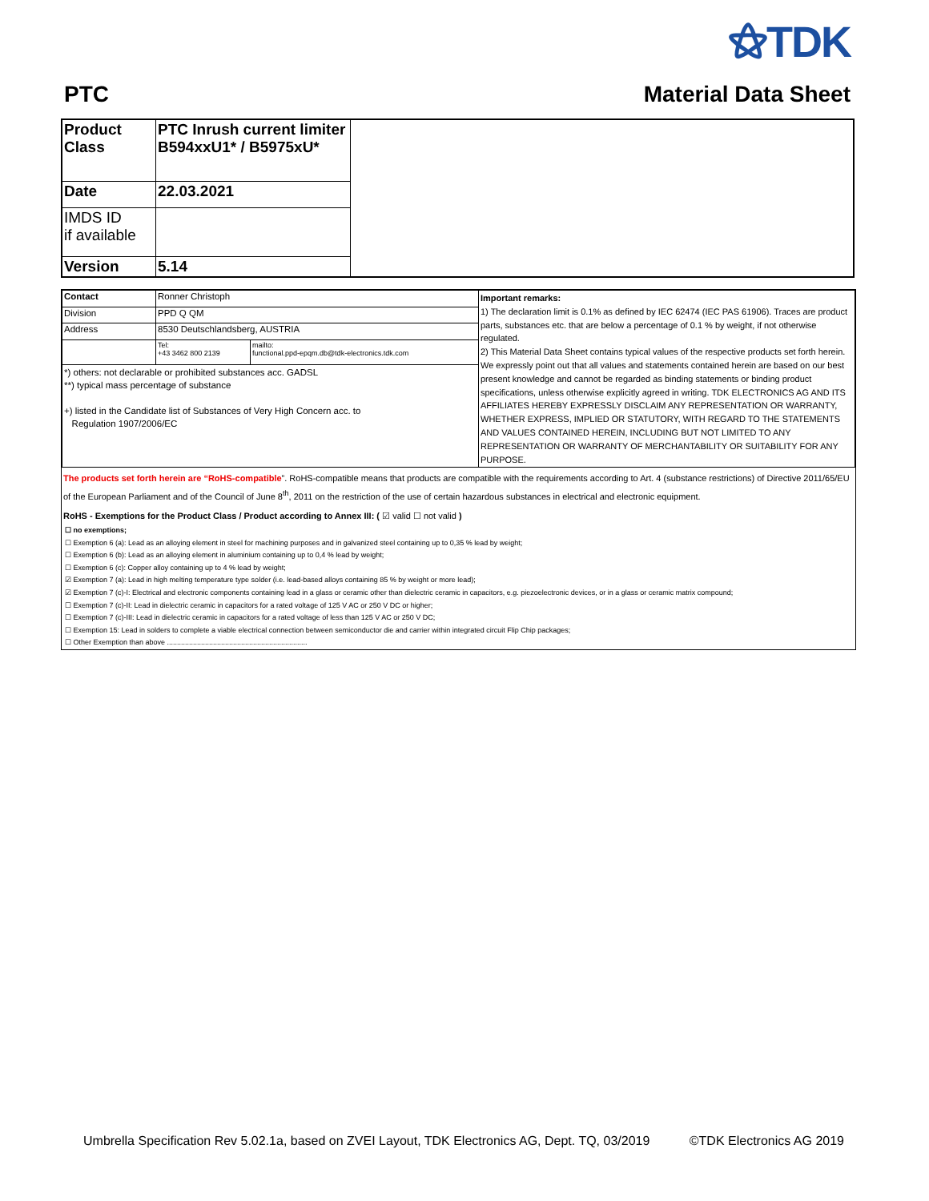PTC
⚝TDK
Material Data Sheet
| Product Class | PTC Inrush current limiter B594xxU1* / B5975xU* | |
| Date | 22.03.2021 | |
| IMDS ID if available | | |
| Version | 5.14 | |
| Contact | Ronner Christoph | | Important remarks: 1) The declaration limit is 0.1% as defined by IEC 62474 (IEC PAS 61906). Traces are product parts, substances etc. that are below a percentage of 0.1 % by weight, if not otherwise regulated. 2) This Material Data Sheet contains typical values of the respective products set forth herein. We expressly point out that all values and statements contained herein are based on our best present knowledge and cannot be regarded as binding statements or binding product specifications, unless otherwise explicitly agreed in writing. TDK ELECTRONICS AG AND ITS AFFILIATES HEREBY EXPRESSLY DISCLAIM ANY REPRESENTATION OR WARRANTY, WHETHER EXPRESS, IMPLIED OR STATUTORY, WITH REGARD TO THE STATEMENTS AND VALUES CONTAINED HEREIN, INCLUDING BUT NOT LIMITED TO ANY REPRESENTATION OR WARRANTY OF MERCHANTABILITY OR SUITABILITY FOR ANY PURPOSE. |
| Division | PPD Q QM | | |
| Address | 8530 Deutschlandsberg, AUSTRIA | | |
| | Tel: +43 3462 800 2139 | mailto: functional.ppd-epqm.db@tdk-electronics.tdk.com | |
| *) others: not declarable or prohibited substances acc. GADSL **) typical mass percentage of substance +) listed in the Candidate list of Substances of Very High Concern acc. to Regulation 1907/2006/EC | | | |
The products set forth herein are “RoHS-compatible”. RoHS-compatible means that products are compatible with the requirements according to Art. 4 (substance restrictions) of Directive 2011/65/EU of the European Parliament and of the Council of June 8<sup>th</sup>, 2011 on the restriction of the use of certain hazardous substances in electrical and electronic equipment.
RoHS - Exemptions for the Product Class / Product according to Annex III: ( ☑ valid ☐ not valid )
☐ no exemptions;
☐ Exemption 6 (a): Lead as an alloying element in steel for machining purposes and in galvanized steel containing up to 0,35 % lead by weight;
☐ Exemption 6 (b): Lead as an alloying element in aluminium containing up to 0,4 % lead by weight;
☐ Exemption 6 (c): Copper alloy containing up to 4 % lead by weight;
☑ Exemption 7 (a): Lead in high melting temperature type solder (i.e. lead-based alloys containing 85 % by weight or more lead);
☑ Exemption 7 (c)-I: Electrical and electronic components containing lead in a glass or ceramic other than dielectric ceramic in capacitors, e.g. piezoelectronic devices, or in a glass or ceramic matrix compound;
☐ Exemption 7 (c)-II: Lead in dielectric ceramic in capacitors for a rated voltage of 125 V AC or 250 V DC or higher;
☐ Exemption 7 (c)-III: Lead in dielectric ceramic in capacitors for a rated voltage of less than 125 V AC or 250 V DC;
☐ Exemption 15: Lead in solders to complete a viable electrical connection between semiconductor die and carrier within integrated circuit Flip Chip packages;
☐ Other Exemption than above ......................................................................
Umbrella Specification Rev 5.02.1a, based on ZVEI Layout, TDK Electronics AG, Dept. TQ, 03/2019 ©TDK Electronics AG 2019